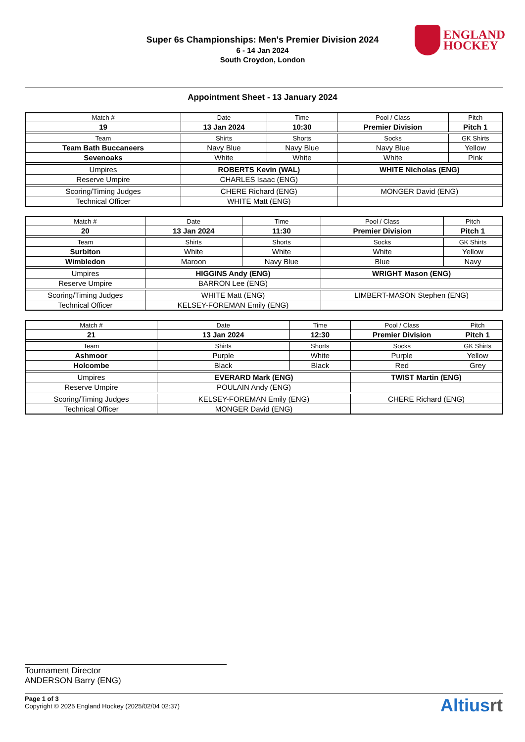Super 6s Championships: Men's Premier Division 2024
6 - 14 Jan 2024
South Croydon, London
ENGLAND
HOCKEY
Appointment Sheet - 13 January 2024
| Match # | Date | Time | Pool / Class | Pitch |
| --- | --- | --- | --- | --- |
| 19 | 13 Jan 2024 | 10:30 | Premier Division | Pitch 1 |
| Team | Shirts | Shorts | Socks | GK Shirts |
| Team Bath Buccaneers | Navy Blue | Navy Blue | Navy Blue | Yellow |
| Sevenoaks | White | White | White | Pink |
| Umpires | ROBERTS Kevin (WAL) | | WHITE Nicholas (ENG) | |
| Reserve Umpire | CHARLES Isaac (ENG) | | | |
| Scoring/Timing Judges | CHERE Richard (ENG) | | MONGER David (ENG) | |
| Technical Officer | WHITE Matt (ENG) | | | |
| Match # | Date | Time | Pool / Class | Pitch |
| --- | --- | --- | --- | --- |
| 20 | 13 Jan 2024 | 11:30 | Premier Division | Pitch 1 |
| Team | Shirts | Shorts | Socks | GK Shirts |
| Surbiton | White | White | White | Yellow |
| Wimbledon | Maroon | Navy Blue | Blue | Navy |
| Umpires | HIGGINS Andy (ENG) | | WRIGHT Mason (ENG) | |
| Reserve Umpire | BARRON Lee (ENG) | | | |
| Scoring/Timing Judges | WHITE Matt (ENG) | | LIMBERT-MASON Stephen (ENG) | |
| Technical Officer | KELSEY-FOREMAN Emily (ENG) | | | |
| Match # | Date | Time | Pool / Class | Pitch |
| --- | --- | --- | --- | --- |
| 21 | 13 Jan 2024 | 12:30 | Premier Division | Pitch 1 |
| Team | Shirts | Shorts | Socks | GK Shirts |
| Ashmoor | Purple | White | Purple | Yellow |
| Holcombe | Black | Black | Red | Grey |
| Umpires | EVERARD Mark (ENG) | | TWIST Martin (ENG) | |
| Reserve Umpire | POULAIN Andy (ENG) | | | |
| Scoring/Timing Judges | KELSEY-FOREMAN Emily (ENG) | | CHERE Richard (ENG) | |
| Technical Officer | MONGER David (ENG) | | | |
Tournament Director
ANDERSON Barry (ENG)
Page 1 of 3
Copyright © 2025 England Hockey (2025/02/04 02:37)
Altiusrt